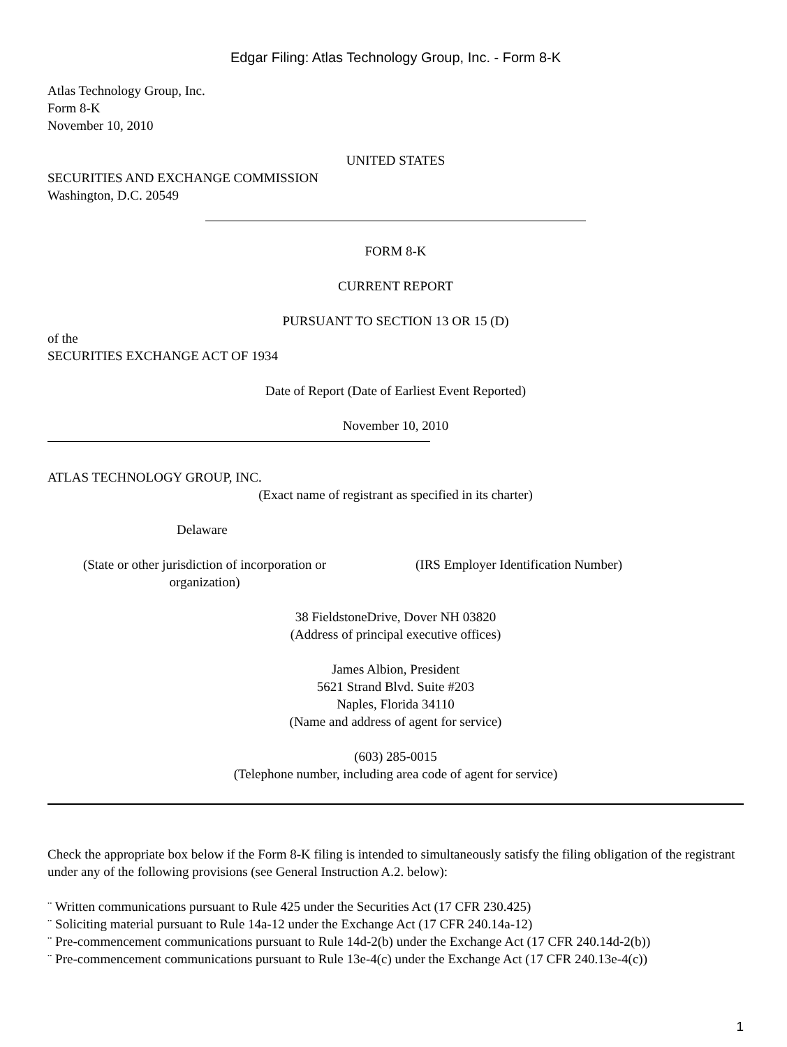Edgar Filing: Atlas Technology Group, Inc. - Form 8-K
Atlas Technology Group, Inc.
Form 8-K
November 10, 2010
UNITED STATES
SECURITIES AND EXCHANGE COMMISSION
Washington, D.C. 20549
FORM 8-K
CURRENT REPORT
PURSUANT TO SECTION 13 OR 15 (D)
of the
SECURITIES EXCHANGE ACT OF 1934
Date of Report (Date of Earliest Event Reported)
November 10, 2010
ATLAS TECHNOLOGY GROUP, INC.
(Exact name of registrant as specified in its charter)
Delaware
(State or other jurisdiction of incorporation or organization)
(IRS Employer Identification Number)
38 FieldstoneDrive, Dover NH 03820
(Address of principal executive offices)
James Albion, President
5621 Strand Blvd. Suite #203
Naples, Florida 34110
(Name and address of agent for service)
(603) 285-0015
(Telephone number, including area code of agent for service)
Check the appropriate box below if the Form 8-K filing is intended to simultaneously satisfy the filing obligation of the registrant under any of the following provisions (see General Instruction A.2. below):
¨ Written communications pursuant to Rule 425 under the Securities Act (17 CFR 230.425)
¨ Soliciting material pursuant to Rule 14a-12 under the Exchange Act (17 CFR 240.14a-12)
¨ Pre-commencement communications pursuant to Rule 14d-2(b) under the Exchange Act (17 CFR 240.14d-2(b))
¨ Pre-commencement communications pursuant to Rule 13e-4(c) under the Exchange Act (17 CFR 240.13e-4(c))
1